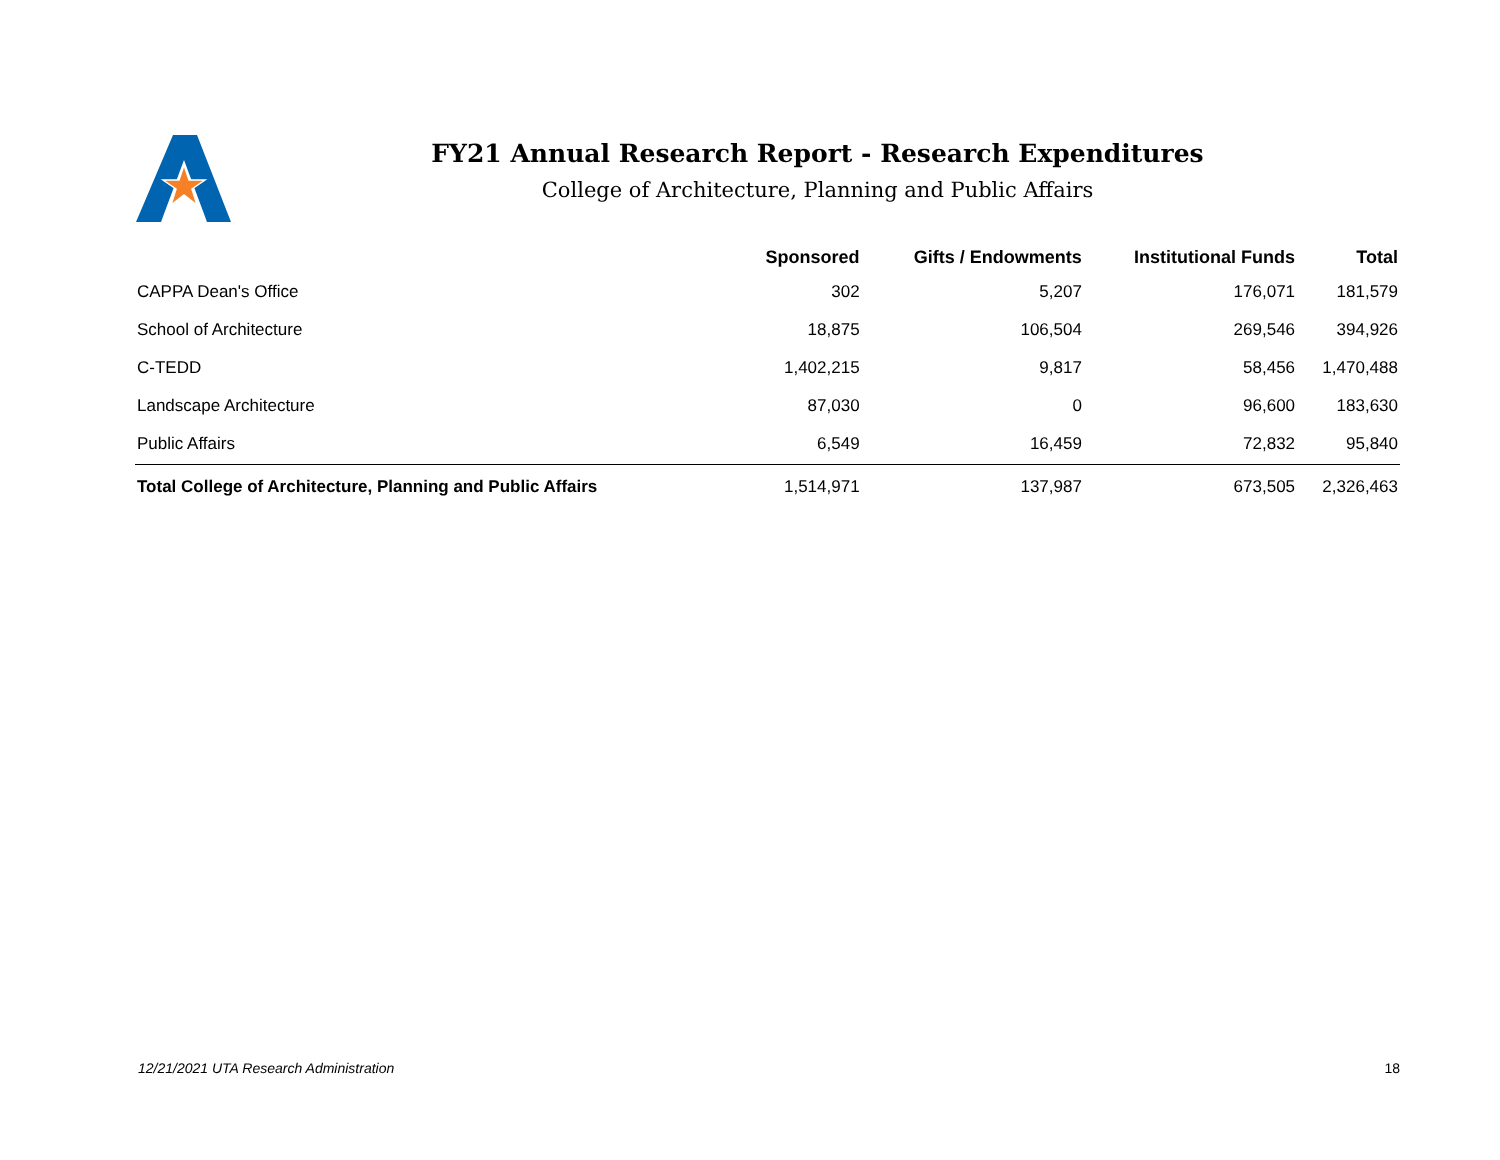FY21 Annual Research Report - Research Expenditures
College of Architecture, Planning and Public Affairs
| | Sponsored | Gifts / Endowments | Institutional Funds | Total |
| --- | --- | --- | --- | --- |
| CAPPA Dean's Office | 302 | 5,207 | 176,071 | 181,579 |
| School of Architecture | 18,875 | 106,504 | 269,546 | 394,926 |
| C-TEDD | 1,402,215 | 9,817 | 58,456 | 1,470,488 |
| Landscape Architecture | 87,030 | 0 | 96,600 | 183,630 |
| Public Affairs | 6,549 | 16,459 | 72,832 | 95,840 |
| Total College of Architecture, Planning and Public Affairs | 1,514,971 | 137,987 | 673,505 | 2,326,463 |
12/21/2021 UTA Research Administration 18